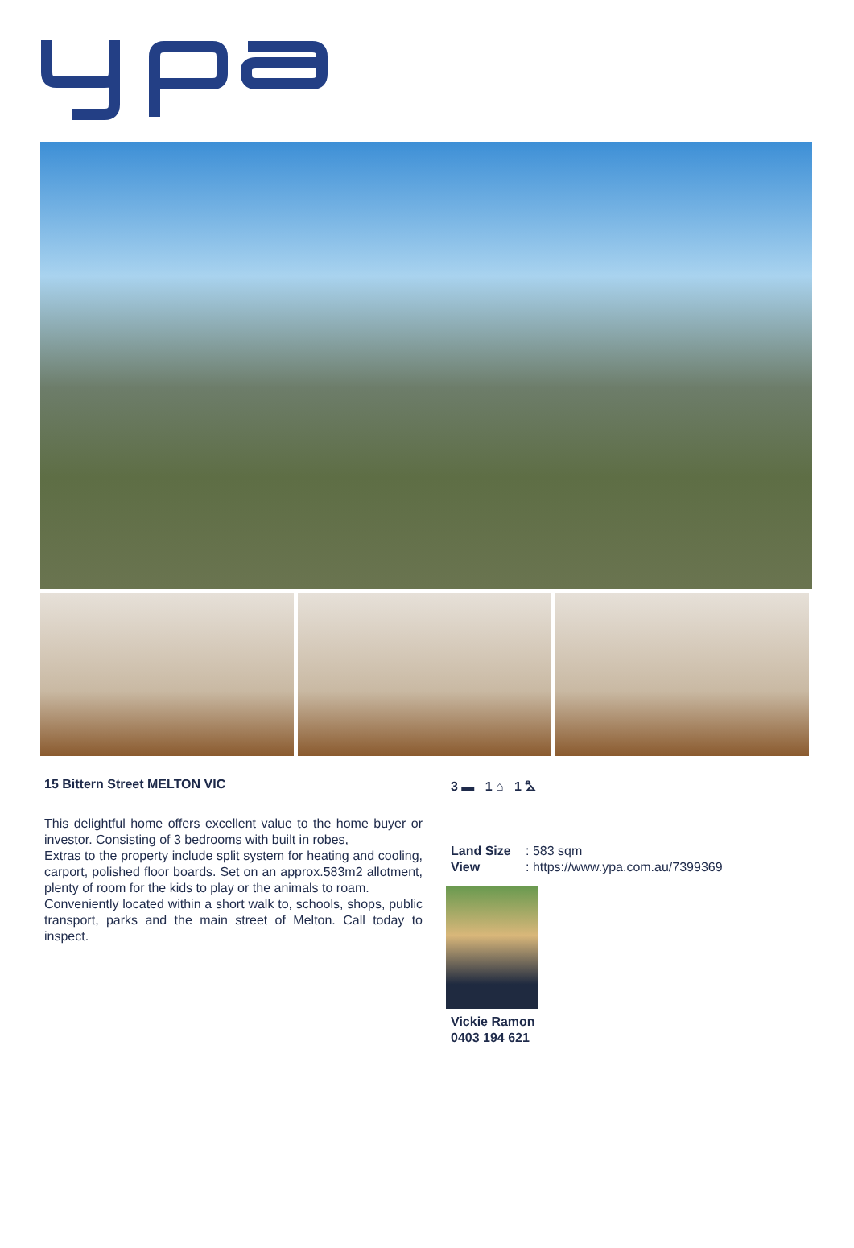15 Bittern Street MELTON VIC
This delightful home offers excellent value to the home buyer or investor. Consisting of 3 bedrooms with built in robes,
Extras to the property include split system for heating and cooling, carport, polished floor boards. Set on an approx.583m2 allotment, plenty of room for the kids to play or the animals to roam.
Conveniently located within a short walk to, schools, shops, public transport, parks and the main street of Melton. Call today to inspect.
3 ▬ 1 ⌂ 1 ⛍
Land Size: 583 sqm
View: https://www.ypa.com.au/7399369
Vickie Ramon
0403 194 621